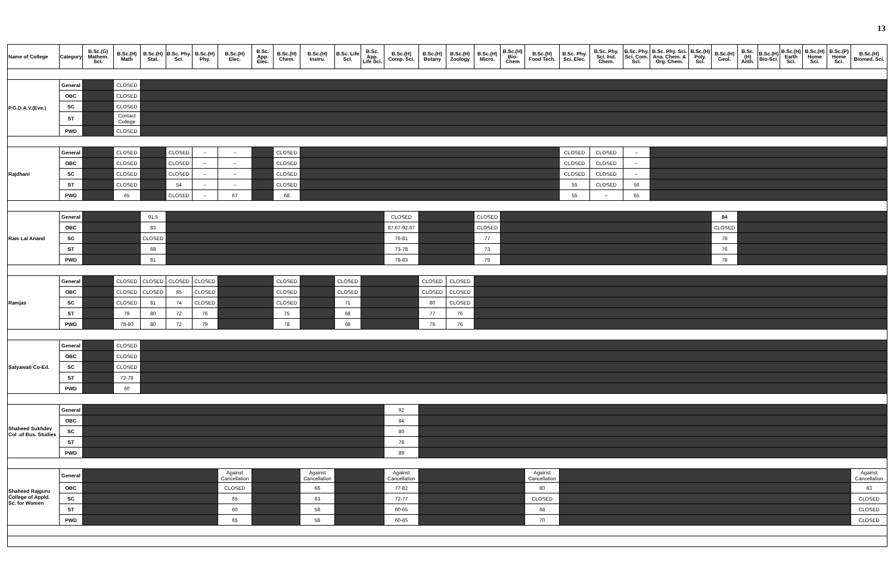13
| Name of College | Category | B.Sc.(G) Mathem. Sci. | B.Sc.(H) Math | B.Sc.(H) Stat. | B.Sc. Phy. Sci. | B.Sc.(H) Phy. | B.Sc.(H) Elec. | B.Sc. App. Elec. | B.Sc.(H) Chem. | B.Sc.(H) Instru. | B.Sc. Life Sci. | B.Sc. App. Life Sci. | B.Sc.(H) Comp. Sci. | B.Sc.(H) Botany | B.Sc.(H) Zoology | B.Sc.(H) Micro. | B.Sc.(H) Bio-Chem | B.Sc.(H) Food Tech. | B.Sc. Phy. Sci. Elec. | B.Sc. Phy. Sci. Ind. Chem. | B.Sc. Phy. Sci. Com. Sci. | B.Sc. Phy. Sci. Ana. Chem. & Org. Chem. | B.Sc.(H) Poly. Sci. | B.Sc.(H) Geol. | B.Sc.(H) Anth. | B.Sc.(H) Bio-Sci. | B.Sc.(H) Earth Sci. | B.Sc.(H) Home Sci. | B.Sc.(P) Home Sci. | B.Sc.(H) Biomed. Sci. |
| --- | --- | --- | --- | --- | --- | --- | --- | --- | --- | --- | --- | --- | --- | --- | --- | --- | --- | --- | --- | --- | --- | --- | --- | --- | --- | --- | --- | --- | --- | --- |
| P.G.D.A.V.(Eve.) | General | | CLOSED | | | | | | | | | | | | | | | | | | | | | | | | | | | |
| | OBC | | CLOSED | | | | | | | | | | | | | | | | | | | | | | | | | | | |
| | SC | | CLOSED | | | | | | | | | | | | | | | | | | | | | | | | | | | |
| | ST | | Contact College | | | | | | | | | | | | | | | | | | | | | | | | | | | |
| | PWD | | CLOSED | | | | | | | | | | | | | | | | | | | | | | | | | | | |
| Rajdhani | General | | CLOSED | | CLOSED | – | – | | CLOSED | | | | | | | | | | CLOSED | CLOSED | – | | | | | | | | | |
| | OBC | | CLOSED | | CLOSED | – | – | | CLOSED | | | | | | | | | | CLOSED | CLOSED | – | | | | | | | | | |
| | SC | | CLOSED | | CLOSED | – | – | | CLOSED | | | | | | | | | | CLOSED | CLOSED | – | | | | | | | | | |
| | ST | | CLOSED | | 54 | – | – | | CLOSED | | | | | | | | | | 55 | CLOSED | 56 | | | | | | | | | |
| | PWD | | 65 | | CLOSED | – | 67 | | 68 | | | | | | | | | | 55 | – | 65 | | | | | | | | | |
| Ram Lal Anand | General | | | 91.5 | | | | | | | | | CLOSED | | | CLOSED | | | | | | | | 84 | | | | | | |
| | OBC | | | 83 | | | | | | | | | 87.67-92.67 | | | CLOSED | | | | | | | | CLOSED | | | | | | |
| | SC | | | CLOSED | | | | | | | | | 76-81 | | | 77 | | | | | | | | 78 | | | | | | |
| | ST | | | 68 | | | | | | | | | 73-78 | | | 73 | | | | | | | | 76 | | | | | | |
| | PWD | | | 81 | | | | | | | | | 78-83 | | | 75 | | | | | | | | 78 | | | | | | |
| Ramjas | General | | CLOSED | CLOSED | CLOSED | CLOSED | | | CLOSED | | CLOSED | | | CLOSED | CLOSED | | | | | | | | | | | | | | | |
| | OBC | | CLOSED | CLOSED | 85 | CLOSED | | | CLOSED | | CLOSED | | | CLOSED | CLOSED | | | | | | | | | | | | | | | |
| | SC | | CLOSED | 81 | 74 | CLOSED | | | CLOSED | | 71 | | | 80 | CLOSED | | | | | | | | | | | | | | | |
| | ST | | 79 | 80 | 72 | 76 | | | 75 | | 68 | | | 77 | 76 | | | | | | | | | | | | | | | |
| | PWD | | 78-80 | 80 | 72 | 79 | | | 78 | | 68 | | | 76 | 76 | | | | | | | | | | | | | | | |
| Satyawati Co-Ed. | General | | CLOSED | | | | | | | | | | | | | | | | | | | | | | | | | | | |
| | OBC | | CLOSED | | | | | | | | | | | | | | | | | | | | | | | | | | | |
| | SC | | CLOSED | | | | | | | | | | | | | | | | | | | | | | | | | | | |
| | ST | | 72-78 | | | | | | | | | | | | | | | | | | | | | | | | | | | |
| | PWD | | 60 | | | | | | | | | | | | | | | | | | | | | | | | | | | |
| Shaheed Sukhdev Col .of Bus. Studies | General | | | | | | | | | | | | 92 | | | | | | | | | | | | | | | | | |
| | OBC | | | | | | | | | | | | 84 | | | | | | | | | | | | | | | | | |
| | SC | | | | | | | | | | | | 80 | | | | | | | | | | | | | | | | | |
| | ST | | | | | | | | | | | | 78 | | | | | | | | | | | | | | | | | |
| | PWD | | | | | | | | | | | | 89 | | | | | | | | | | | | | | | | | |
| Shaheed Rajguru College of Appld. Sc. for Women | General | | | | | | Against Cancellation | | | Against Cancellation | | | Against Cancellation | | | | | Against Cancellation | | | | | | | | | | | | Against Cancellation |
| | OBC | | | | | | CLOSED | | | 66 | | | 77-82 | | | | | 80 | | | | | | | | | | | | 83 |
| | SC | | | | | | 65 | | | 63 | | | 72-77 | | | | | CLOSED | | | | | | | | | | | | CLOSED |
| | ST | | | | | | 60 | | | 58 | | | 60-65 | | | | | 68 | | | | | | | | | | | | CLOSED |
| | PWD | | | | | | 65 | | | 58 | | | 60-65 | | | | | 70 | | | | | | | | | | | | CLOSED |